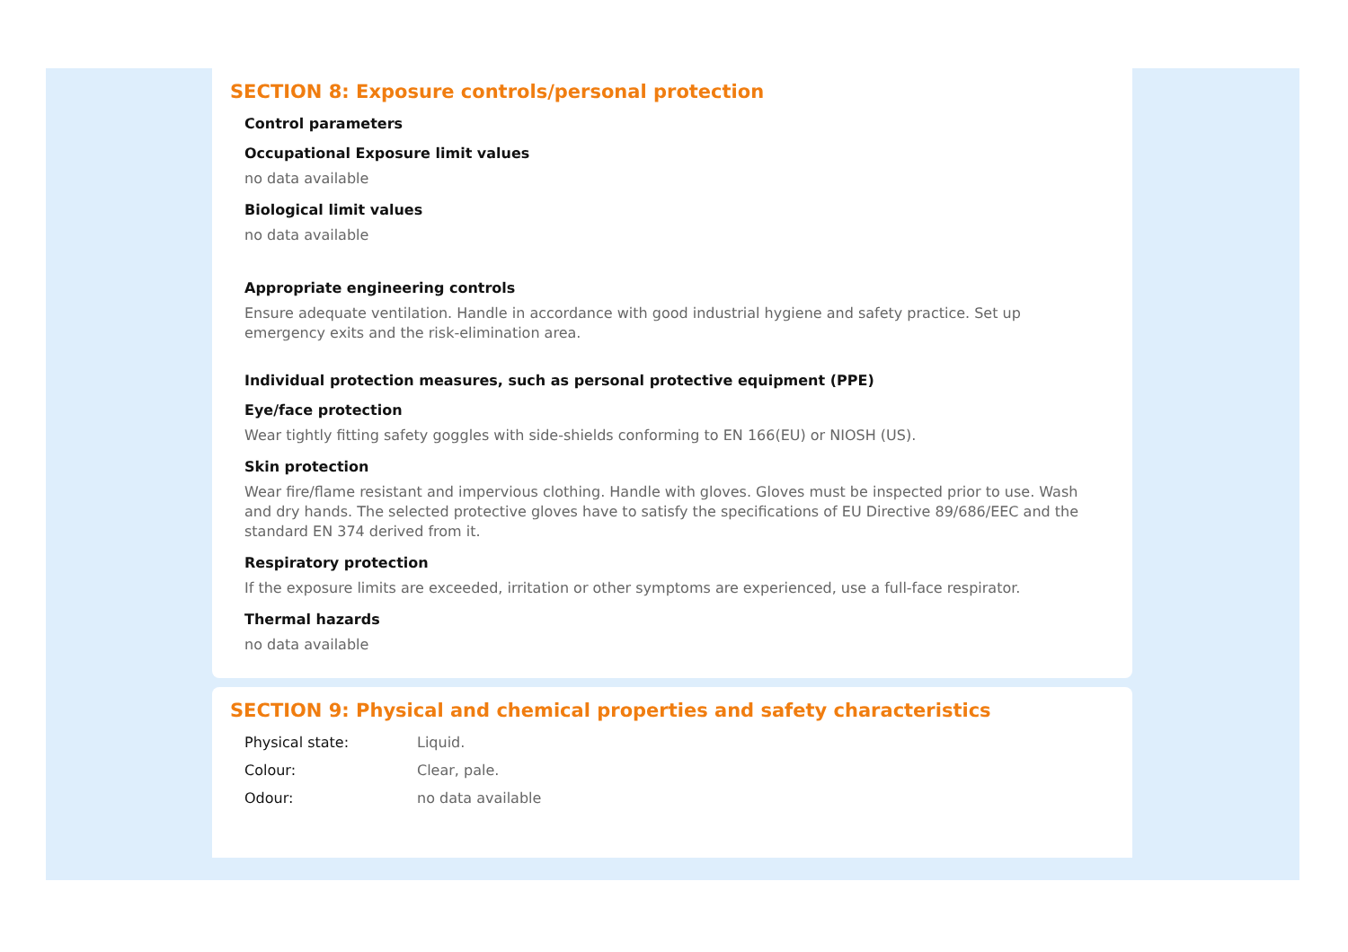SECTION 8: Exposure controls/personal protection
Control parameters
Occupational Exposure limit values
no data available
Biological limit values
no data available
Appropriate engineering controls
Ensure adequate ventilation. Handle in accordance with good industrial hygiene and safety practice. Set up emergency exits and the risk-elimination area.
Individual protection measures, such as personal protective equipment (PPE)
Eye/face protection
Wear tightly fitting safety goggles with side-shields conforming to EN 166(EU) or NIOSH (US).
Skin protection
Wear fire/flame resistant and impervious clothing. Handle with gloves. Gloves must be inspected prior to use. Wash and dry hands. The selected protective gloves have to satisfy the specifications of EU Directive 89/686/EEC and the standard EN 374 derived from it.
Respiratory protection
If the exposure limits are exceeded, irritation or other symptoms are experienced, use a full-face respirator.
Thermal hazards
no data available
SECTION 9: Physical and chemical properties and safety characteristics
| Physical state: | Liquid. |
| Colour: | Clear, pale. |
| Odour: | no data available |